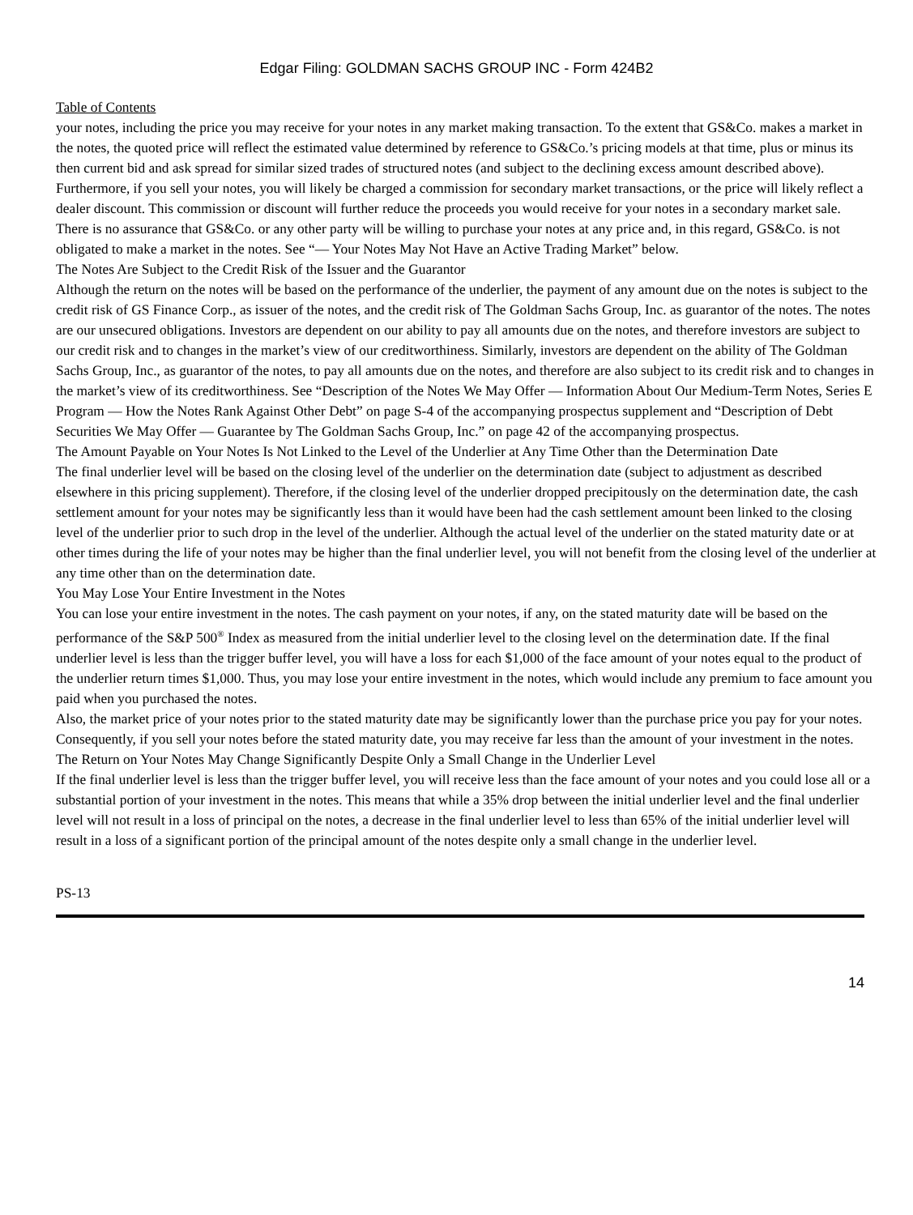Edgar Filing: GOLDMAN SACHS GROUP INC - Form 424B2
Table of Contents
your notes, including the price you may receive for your notes in any market making transaction. To the extent that GS&Co. makes a market in the notes, the quoted price will reflect the estimated value determined by reference to GS&Co.’s pricing models at that time, plus or minus its then current bid and ask spread for similar sized trades of structured notes (and subject to the declining excess amount described above).
Furthermore, if you sell your notes, you will likely be charged a commission for secondary market transactions, or the price will likely reflect a dealer discount. This commission or discount will further reduce the proceeds you would receive for your notes in a secondary market sale.
There is no assurance that GS&Co. or any other party will be willing to purchase your notes at any price and, in this regard, GS&Co. is not obligated to make a market in the notes. See “— Your Notes May Not Have an Active Trading Market” below.
The Notes Are Subject to the Credit Risk of the Issuer and the Guarantor
Although the return on the notes will be based on the performance of the underlier, the payment of any amount due on the notes is subject to the credit risk of GS Finance Corp., as issuer of the notes, and the credit risk of The Goldman Sachs Group, Inc. as guarantor of the notes. The notes are our unsecured obligations. Investors are dependent on our ability to pay all amounts due on the notes, and therefore investors are subject to our credit risk and to changes in the market’s view of our creditworthiness. Similarly, investors are dependent on the ability of The Goldman Sachs Group, Inc., as guarantor of the notes, to pay all amounts due on the notes, and therefore are also subject to its credit risk and to changes in the market’s view of its creditworthiness. See “Description of the Notes We May Offer — Information About Our Medium-Term Notes, Series E Program — How the Notes Rank Against Other Debt” on page S-4 of the accompanying prospectus supplement and “Description of Debt Securities We May Offer — Guarantee by The Goldman Sachs Group, Inc.” on page 42 of the accompanying prospectus.
The Amount Payable on Your Notes Is Not Linked to the Level of the Underlier at Any Time Other than the Determination Date
The final underlier level will be based on the closing level of the underlier on the determination date (subject to adjustment as described elsewhere in this pricing supplement). Therefore, if the closing level of the underlier dropped precipitously on the determination date, the cash settlement amount for your notes may be significantly less than it would have been had the cash settlement amount been linked to the closing level of the underlier prior to such drop in the level of the underlier. Although the actual level of the underlier on the stated maturity date or at other times during the life of your notes may be higher than the final underlier level, you will not benefit from the closing level of the underlier at any time other than on the determination date.
You May Lose Your Entire Investment in the Notes
You can lose your entire investment in the notes. The cash payment on your notes, if any, on the stated maturity date will be based on the performance of the S&P 500<sup>®</sup> Index as measured from the initial underlier level to the closing level on the determination date. If the final underlier level is less than the trigger buffer level, you will have a loss for each $1,000 of the face amount of your notes equal to the product of the underlier return times $1,000. Thus, you may lose your entire investment in the notes, which would include any premium to face amount you paid when you purchased the notes.
Also, the market price of your notes prior to the stated maturity date may be significantly lower than the purchase price you pay for your notes. Consequently, if you sell your notes before the stated maturity date, you may receive far less than the amount of your investment in the notes.
The Return on Your Notes May Change Significantly Despite Only a Small Change in the Underlier Level
If the final underlier level is less than the trigger buffer level, you will receive less than the face amount of your notes and you could lose all or a substantial portion of your investment in the notes. This means that while a 35% drop between the initial underlier level and the final underlier level will not result in a loss of principal on the notes, a decrease in the final underlier level to less than 65% of the initial underlier level will result in a loss of a significant portion of the principal amount of the notes despite only a small change in the underlier level.
PS-13
14